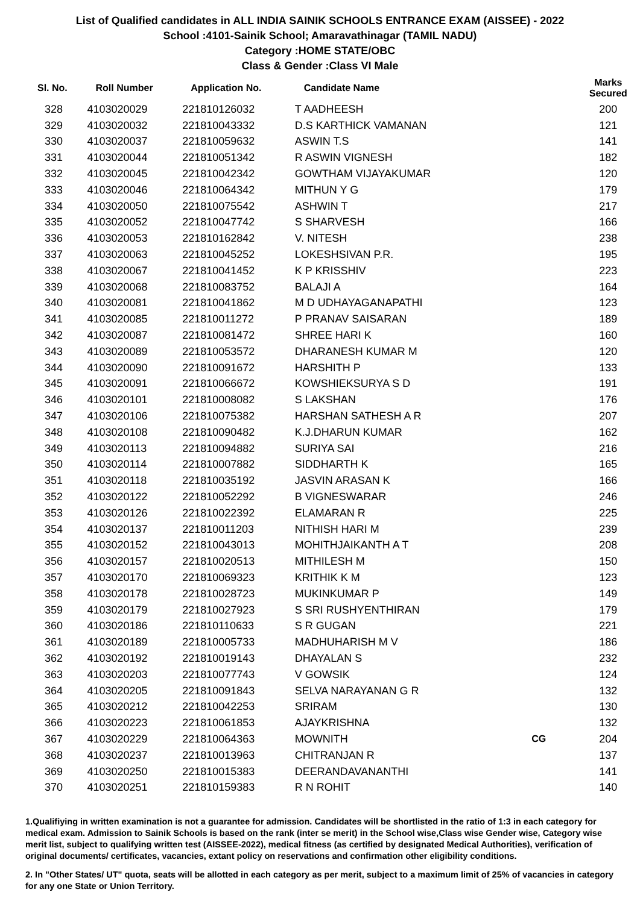List of Qualified candidates in ALL INDIA SAINIK SCHOOLS ENTRANCE EXAM (AISSEE) - 2022
School :4101-Sainik School; Amaravathinagar (TAMIL NADU)
Category :HOME STATE/OBC
Class & Gender :Class VI Male
| Sl. No. | Roll Number | Application No. | Candidate Name | | Marks Secured |
| --- | --- | --- | --- | --- | --- |
| 328 | 4103020029 | 221810126032 | T AADHEESH | | 200 |
| 329 | 4103020032 | 221810043332 | D.S KARTHICK VAMANAN | | 121 |
| 330 | 4103020037 | 221810059632 | ASWIN T.S | | 141 |
| 331 | 4103020044 | 221810051342 | R ASWIN VIGNESH | | 182 |
| 332 | 4103020045 | 221810042342 | GOWTHAM VIJAYAKUMAR | | 120 |
| 333 | 4103020046 | 221810064342 | MITHUN Y G | | 179 |
| 334 | 4103020050 | 221810075542 | ASHWIN T | | 217 |
| 335 | 4103020052 | 221810047742 | S SHARVESH | | 166 |
| 336 | 4103020053 | 221810162842 | V. NITESH | | 238 |
| 337 | 4103020063 | 221810045252 | LOKESHSIVAN P.R. | | 195 |
| 338 | 4103020067 | 221810041452 | K P KRISSHIV | | 223 |
| 339 | 4103020068 | 221810083752 | BALAJI A | | 164 |
| 340 | 4103020081 | 221810041862 | M D UDHAYAGANAPATHI | | 123 |
| 341 | 4103020085 | 221810011272 | P PRANAV SAISARAN | | 189 |
| 342 | 4103020087 | 221810081472 | SHREE HARI K | | 160 |
| 343 | 4103020089 | 221810053572 | DHARANESH KUMAR M | | 120 |
| 344 | 4103020090 | 221810091672 | HARSHITH P | | 133 |
| 345 | 4103020091 | 221810066672 | KOWSHIEKSURYA S D | | 191 |
| 346 | 4103020101 | 221810008082 | S LAKSHAN | | 176 |
| 347 | 4103020106 | 221810075382 | HARSHAN SATHESH A R | | 207 |
| 348 | 4103020108 | 221810090482 | K.J.DHARUN KUMAR | | 162 |
| 349 | 4103020113 | 221810094882 | SURIYA SAI | | 216 |
| 350 | 4103020114 | 221810007882 | SIDDHARTH K | | 165 |
| 351 | 4103020118 | 221810035192 | JASVIN ARASAN K | | 166 |
| 352 | 4103020122 | 221810052292 | B VIGNESWARAR | | 246 |
| 353 | 4103020126 | 221810022392 | ELAMARAN R | | 225 |
| 354 | 4103020137 | 221810011203 | NITHISH HARI M | | 239 |
| 355 | 4103020152 | 221810043013 | MOHITHJAIKANTH A T | | 208 |
| 356 | 4103020157 | 221810020513 | MITHILESH M | | 150 |
| 357 | 4103020170 | 221810069323 | KRITHIK K M | | 123 |
| 358 | 4103020178 | 221810028723 | MUKINKUMAR P | | 149 |
| 359 | 4103020179 | 221810027923 | S SRI RUSHYENTHIRAN | | 179 |
| 360 | 4103020186 | 221810110633 | S R GUGAN | | 221 |
| 361 | 4103020189 | 221810005733 | MADHUHARISH M V | | 186 |
| 362 | 4103020192 | 221810019143 | DHAYALAN S | | 232 |
| 363 | 4103020203 | 221810077743 | V GOWSIK | | 124 |
| 364 | 4103020205 | 221810091843 | SELVA NARAYANAN G R | | 132 |
| 365 | 4103020212 | 221810042253 | SRIRAM | | 130 |
| 366 | 4103020223 | 221810061853 | AJAYKRISHNA | | 132 |
| 367 | 4103020229 | 221810064363 | MOWNITH | CG | 204 |
| 368 | 4103020237 | 221810013963 | CHITRANJAN R | | 137 |
| 369 | 4103020250 | 221810015383 | DEERANDAVANANTHI | | 141 |
| 370 | 4103020251 | 221810159383 | R N ROHIT | | 140 |
1.Qualifiying in written examination is not a guarantee for admission. Candidates will be shortlisted in the ratio of 1:3 in each category for medical exam. Admission to Sainik Schools is based on the rank (inter se merit) in the School wise,Class wise Gender wise, Category wise merit list, subject to qualifying written test (AISSEE-2022), medical fitness (as certified by designated Medical Authorities), verification of original documents/ certificates, vacancies, extant policy on reservations and confirmation other eligibility conditions.
2. In "Other States/ UT" quota, seats will be allotted in each category as per merit, subject to a maximum limit of 25% of vacancies in category for any one State or Union Territory.